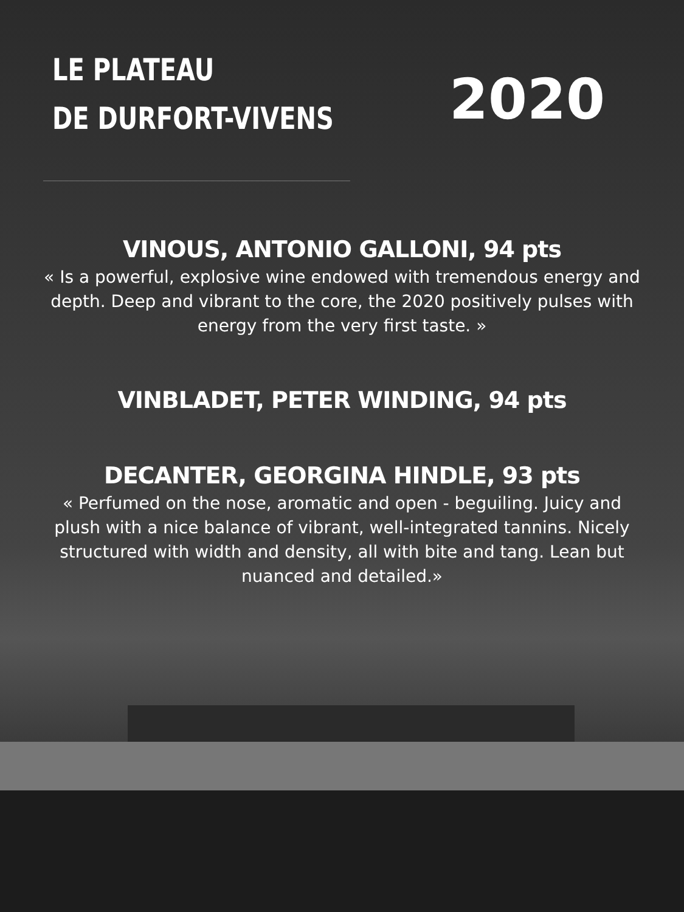LE PLATEAU
DE DURFORT-VIVENS
2020
VINOUS, ANTONIO GALLONI, 94 pts
« Is a powerful, explosive wine endowed with tremendous energy and depth. Deep and vibrant to the core, the 2020 positively pulses with energy from the very first taste. »
VINBLADET, PETER WINDING, 94 pts
DECANTER, GEORGINA HINDLE, 93 pts
« Perfumed on the nose, aromatic and open - beguiling. Juicy and plush with a nice balance of vibrant, well-integrated tannins. Nicely structured with width and density, all with bite and tang. Lean but nuanced and detailed.»